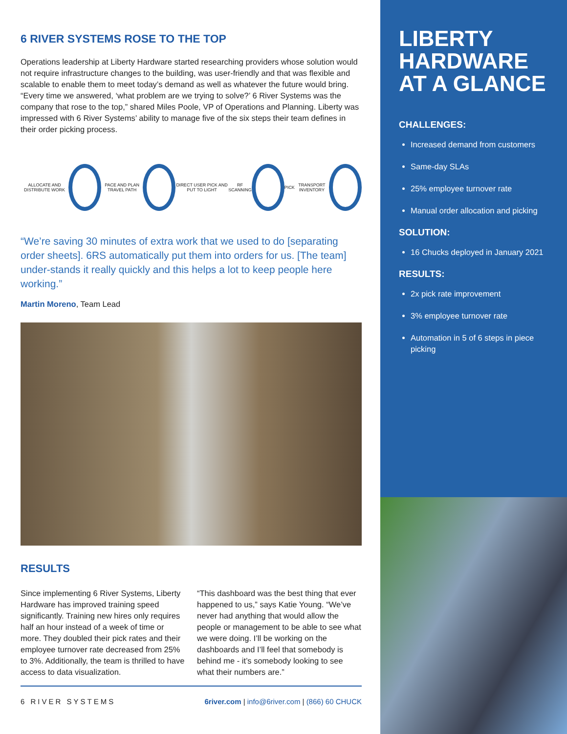6 RIVER SYSTEMS ROSE TO THE TOP
Operations leadership at Liberty Hardware started researching providers whose solution would not require infrastructure changes to the building, was user-friendly and that was flexible and scalable to enable them to meet today’s demand as well as whatever the future would bring. “Every time we answered, ‘what problem are we trying to solve?’ 6 River Systems was the company that rose to the top,” shared Miles Poole, VP of Operations and Planning. Liberty was impressed with 6 River Systems’ ability to manage five of the six steps their team defines in their order picking process.
ALLOCATE AND DISTRIBUTE WORK PACE AND PLAN TRAVEL PATH
DIRECT USER PICK AND PUT TO LIGHT RF SCANNING PICK TRANSPORT INVENTORY
“We’re saving 30 minutes of extra work that we used to do [separating order sheets]. 6RS automatically put them into orders for us. [The team] under-stands it really quickly and this helps a lot to keep people here working.”
Martin Moreno, Team Lead
RESULTS
Since implementing 6 River Systems, Liberty Hardware has improved training speed significantly. Training new hires only requires half an hour instead of a week of time or more. They doubled their pick rates and their employee turnover rate decreased from 25% to 3%. Additionally, the team is thrilled to have access to data visualization.
“This dashboard was the best thing that ever happened to us,” says Katie Young. “We’ve never had anything that would allow the people or management to be able to see what we were doing. I’ll be working on the dashboards and I’ll feel that somebody is behind me - it’s somebody looking to see what their numbers are.”
6 RIVER SYSTEMS 6river.com | info@6river.com | (866) 60 CHUCK
LIBERTY HARDWARE AT A GLANCE
CHALLENGES:
Increased demand from customers
Same-day SLAs
25% employee turnover rate
Manual order allocation and picking
SOLUTION:
16 Chucks deployed in January 2021
RESULTS:
2x pick rate improvement
3% employee turnover rate
Automation in 5 of 6 steps in piece picking